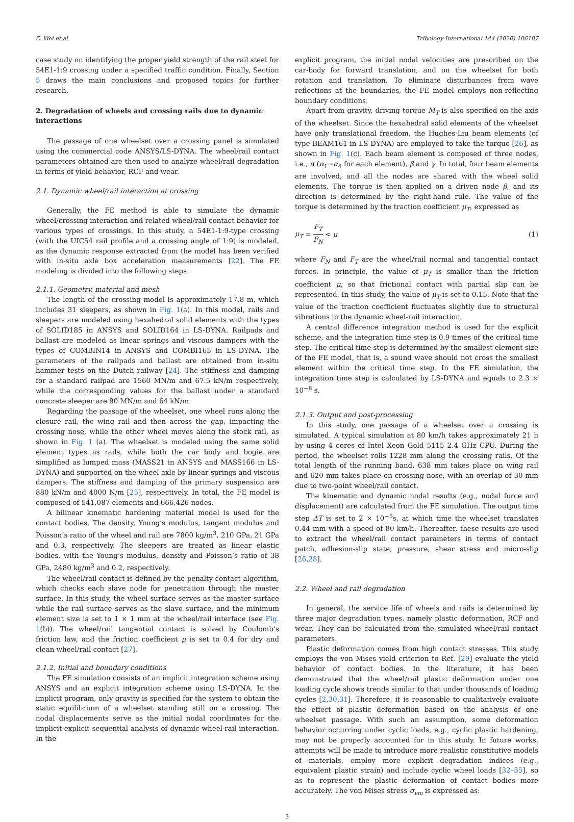Z. Wei et al. Tribology International 144 (2020) 106107
case study on identifying the proper yield strength of the rail steel for 54E1-1:9 crossing under a specified traffic condition. Finally, Section 5 draws the main conclusions and proposed topics for further research.
2. Degradation of wheels and crossing rails due to dynamic interactions
The passage of one wheelset over a crossing panel is simulated using the commercial code ANSYS/LS-DYNA. The wheel/rail contact parameters obtained are then used to analyze wheel/rail degradation in terms of yield behavior, RCF and wear.
2.1. Dynamic wheel/rail interaction at crossing
Generally, the FE method is able to simulate the dynamic wheel/crossing interaction and related wheel/rail contact behavior for various types of crossings. In this study, a 54E1-1:9-type crossing (with the UIC54 rail profile and a crossing angle of 1:9) is modeled, as the dynamic response extracted from the model has been verified with in-situ axle box acceleration measurements [22]. The FE modeling is divided into the following steps.
2.1.1. Geometry, material and mesh
The length of the crossing model is approximately 17.8 m, which includes 31 sleepers, as shown in Fig. 1(a). In this model, rails and sleepers are modeled using hexahedral solid elements with the types of SOLID185 in ANSYS and SOLID164 in LS-DYNA. Railpads and ballast are modeled as linear springs and viscous dampers with the types of COMBIN14 in ANSYS and COMBI165 in LS-DYNA. The parameters of the railpads and ballast are obtained from in-situ hammer tests on the Dutch railway [24]. The stiffness and damping for a standard railpad are 1560 MN/m and 67.5 kN/m respectively, while the corresponding values for the ballast under a standard concrete sleeper are 90 MN/m and 64 kN/m.
Regarding the passage of the wheelset, one wheel runs along the closure rail, the wing rail and then across the gap, impacting the crossing nose, while the other wheel moves along the stock rail, as shown in Fig. 1 (a). The wheelset is modeled using the same solid element types as rails, while both the car body and bogie are simplified as lumped mass (MASS21 in ANSYS and MASS166 in LS-DYNA) and supported on the wheel axle by linear springs and viscous dampers. The stiffness and damping of the primary suspension are 880 kN/m and 4000 N/m [25], respectively. In total, the FE model is composed of 541,087 elements and 666,426 nodes.
A bilinear kinematic hardening material model is used for the contact bodies. The density, Young’s modulus, tangent modulus and Poisson’s ratio of the wheel and rail are 7800 kg/m<sup>3</sup>, 210 GPa, 21 GPa and 0.3, respectively. The sleepers are treated as linear elastic bodies, with the Young’s modulus, density and Poisson’s ratio of 38 GPa, 2480 kg/m<sup>3</sup> and 0.2, respectively.
The wheel/rail contact is defined by the penalty contact algorithm, which checks each slave node for penetration through the master surface. In this study, the wheel surface serves as the master surface while the rail surface serves as the slave surface, and the minimum element size is set to 1 × 1 mm at the wheel/rail interface (see Fig. 1(b)). The wheel/rail tangential contact is solved by Coulomb’s friction law, and the friction coefficient μ is set to 0.4 for dry and clean wheel/rail contact [27].
2.1.2. Initial and boundary conditions
The FE simulation consists of an implicit integration scheme using ANSYS and an explicit integration scheme using LS-DYNA. In the implicit program, only gravity is specified for the system to obtain the static equilibrium of a wheelset standing still on a crossing. The nodal displacements serve as the initial nodal coordinates for the implicit-explicit sequential analysis of dynamic wheel-rail interaction. In the
explicit program, the initial nodal velocities are prescribed on the car-body for forward translation, and on the wheelset for both rotation and translation. To eliminate disturbances from wave reflections at the boundaries, the FE model employs non-reflecting boundary conditions.
Apart from gravity, driving torque M<sub>T</sub> is also specified on the axis of the wheelset. Since the hexahedral solid elements of the wheelset have only translational freedom, the Hughes-Liu beam elements (of type BEAM161 in LS-DYNA) are employed to take the torque [26], as shown in Fig. 1(c). Each beam element is composed of three nodes, i.e., α (α<sub>1</sub>~α<sub>4</sub> for each element), β and γ. In total, four beam elements are involved, and all the nodes are shared with the wheel solid elements. The torque is then applied on a driven node β, and its direction is determined by the right-hand rule. The value of the torque is determined by the traction coefficient μ<sub>T</sub>, expressed as
μ<sub>T</sub> = F<sub>T</sub> F<sub>N</sub> < μ (1)
where F<sub>N</sub> and F<sub>T</sub> are the wheel/rail normal and tangential contact forces. In principle, the value of μ<sub>T</sub> is smaller than the friction coefficient μ, so that frictional contact with partial slip can be represented. In this study, the value of μ<sub>T</sub> is set to 0.15. Note that the value of the traction coefficient fluctuates slightly due to structural vibrations in the dynamic wheel-rail interaction.
A central difference integration method is used for the explicit scheme, and the integration time step is 0.9 times of the critical time step. The critical time step is determined by the smallest element size of the FE model, that is, a sound wave should not cross the smallest element within the critical time step. In the FE simulation, the integration time step is calculated by LS-DYNA and equals to 2.3 × 10<sup>−8</sup> s.
2.1.3. Output and post-processing
In this study, one passage of a wheelset over a crossing is simulated. A typical simulation at 80 km/h takes approximately 21 h by using 4 cores of Intel Xeon Gold 5115 2.4 GHz CPU. During the period, the wheelset rolls 1228 mm along the crossing rails. Of the total length of the running band, 638 mm takes place on wing rail and 620 mm takes place on crossing nose, with an overlap of 30 mm due to two-point wheel/rail contact.
The kinematic and dynamic nodal results (e.g., nodal force and displacement) are calculated from the FE simulation. The output time step ΔT is set to 2 × 10<sup>−5</sup>s, at which time the wheelset translates 0.44 mm with a speed of 80 km/h. Thereafter, these results are used to extract the wheel/rail contact parameters in terms of contact patch, adhesion-slip state, pressure, shear stress and micro-slip [26,28].
2.2. Wheel and rail degradation
In general, the service life of wheels and rails is determined by three major degradation types, namely plastic deformation, RCF and wear. They can be calculated from the simulated wheel/rail contact parameters.
Plastic deformation comes from high contact stresses. This study employs the von Mises yield criterion to Ref. [29] evaluate the yield behavior of contact bodies. In the literature, it has been demonstrated that the wheel/rail plastic deformation under one loading cycle shows trends similar to that under thousands of loading cycles [2,30,31]. Therefore, it is reasonable to qualitatively evaluate the effect of plastic deformation based on the analysis of one wheelset passage. With such an assumption, some deformation behavior occurring under cyclic loads, e.g., cyclic plastic hardening, may not be properly accounted for in this study. In future works, attempts will be made to introduce more realistic constitutive models of materials, employ more explicit degradation indices (e.g., equivalent plastic strain) and include cyclic wheel loads [32–35], so as to represent the plastic deformation of contact bodies more accurately. The von Mises stress σ<sub>vm</sub> is expressed as:
3